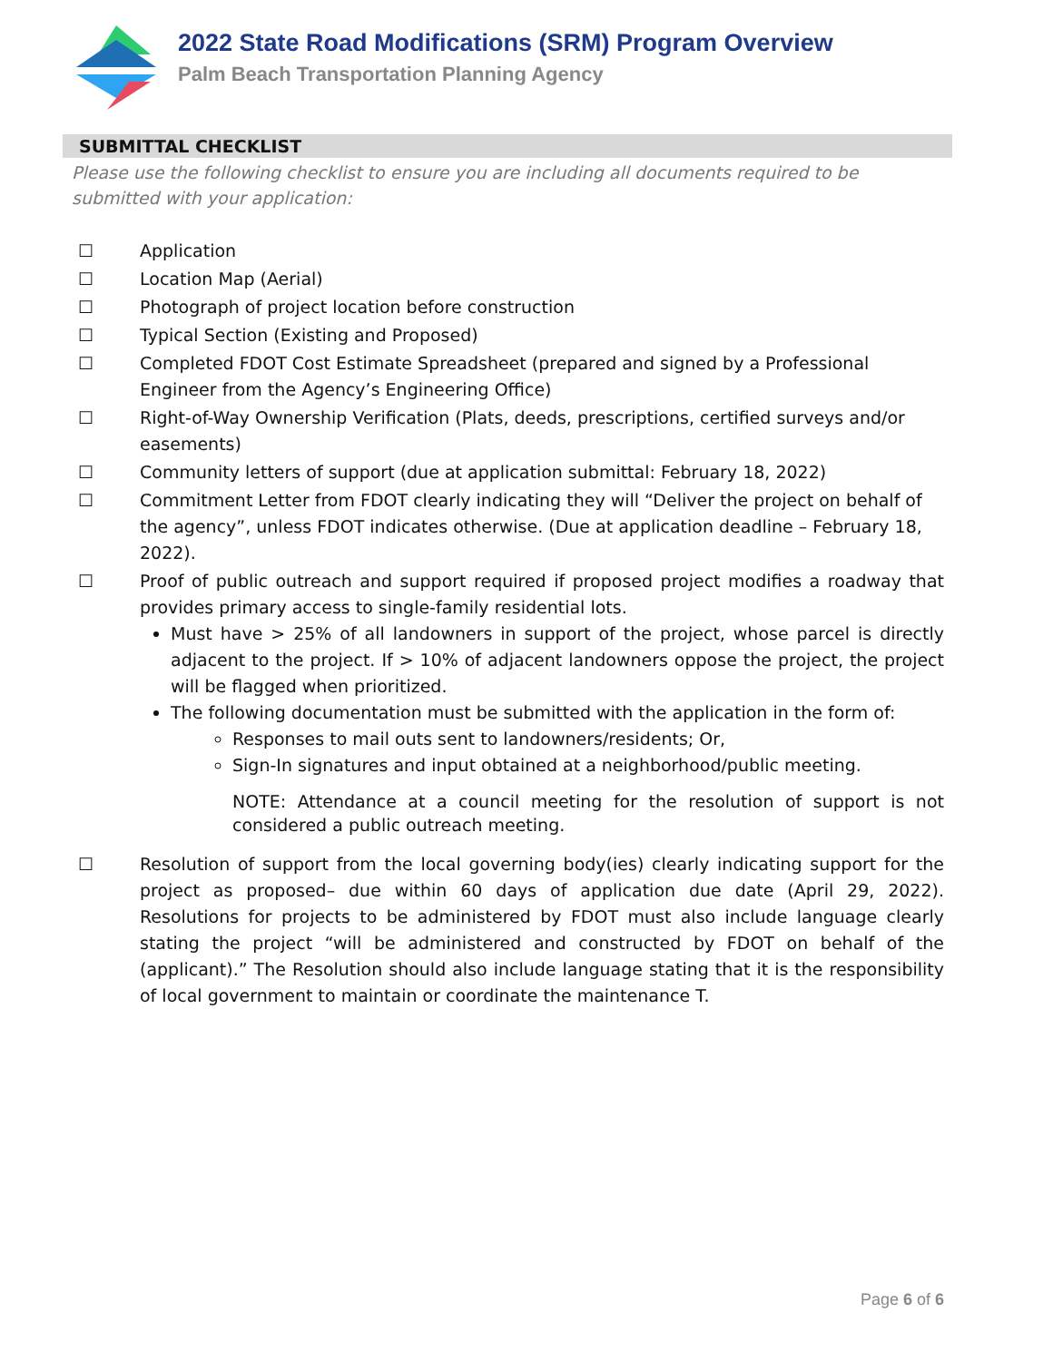2022 State Road Modifications (SRM) Program Overview
Palm Beach Transportation Planning Agency
SUBMITTAL CHECKLIST
Please use the following checklist to ensure you are including all documents required to be submitted with your application:
☐ Application
☐ Location Map (Aerial)
☐ Photograph of project location before construction
☐ Typical Section (Existing and Proposed)
☐ Completed FDOT Cost Estimate Spreadsheet (prepared and signed by a Professional Engineer from the Agency’s Engineering Office)
☐ Right-of-Way Ownership Verification (Plats, deeds, prescriptions, certified surveys and/or easements)
☐ Community letters of support (due at application submittal: February 18, 2022)
☐ Commitment Letter from FDOT clearly indicating they will “Deliver the project on behalf of the agency”, unless FDOT indicates otherwise. (Due at application deadline – February 18, 2022).
☐ Proof of public outreach and support required if proposed project modifies a roadway that provides primary access to single-family residential lots.
Must have > 25% of all landowners in support of the project, whose parcel is directly adjacent to the project. If > 10% of adjacent landowners oppose the project, the project will be flagged when prioritized.
The following documentation must be submitted with the application in the form of:
Responses to mail outs sent to landowners/residents; Or,
Sign-In signatures and input obtained at a neighborhood/public meeting.
NOTE: Attendance at a council meeting for the resolution of support is not considered a public outreach meeting.
☐ Resolution of support from the local governing body(ies) clearly indicating support for the project as proposed– due within 60 days of application due date (April 29, 2022). Resolutions for projects to be administered by FDOT must also include language clearly stating the project “will be administered and constructed by FDOT on behalf of the (applicant).” The Resolution should also include language stating that it is the responsibility of local government to maintain or coordinate the maintenance T.
Page 6 of 6